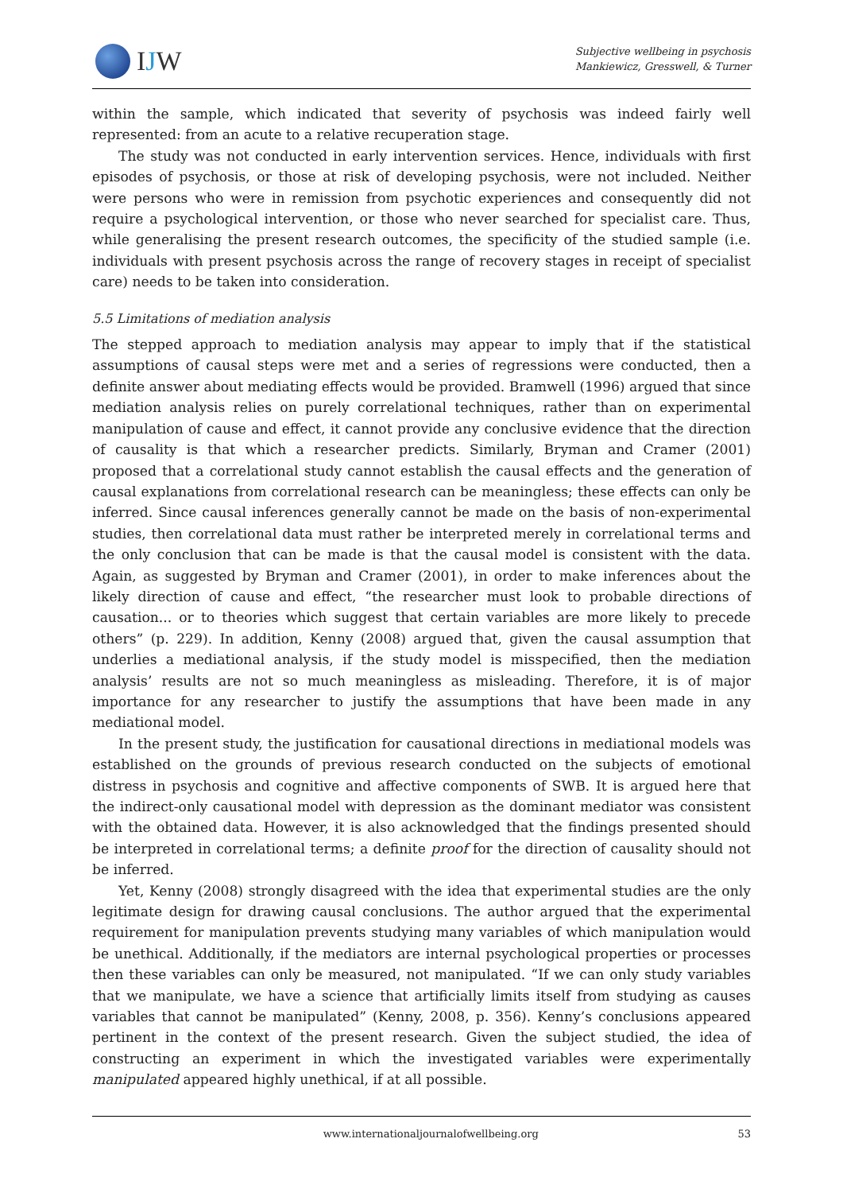IJW
Subjective wellbeing in psychosis
Mankiewicz, Gresswell, & Turner
within the sample, which indicated that severity of psychosis was indeed fairly well represented: from an acute to a relative recuperation stage.
The study was not conducted in early intervention services. Hence, individuals with first episodes of psychosis, or those at risk of developing psychosis, were not included. Neither were persons who were in remission from psychotic experiences and consequently did not require a psychological intervention, or those who never searched for specialist care. Thus, while generalising the present research outcomes, the specificity of the studied sample (i.e. individuals with present psychosis across the range of recovery stages in receipt of specialist care) needs to be taken into consideration.
5.5 Limitations of mediation analysis
The stepped approach to mediation analysis may appear to imply that if the statistical assumptions of causal steps were met and a series of regressions were conducted, then a definite answer about mediating effects would be provided. Bramwell (1996) argued that since mediation analysis relies on purely correlational techniques, rather than on experimental manipulation of cause and effect, it cannot provide any conclusive evidence that the direction of causality is that which a researcher predicts. Similarly, Bryman and Cramer (2001) proposed that a correlational study cannot establish the causal effects and the generation of causal explanations from correlational research can be meaningless; these effects can only be inferred. Since causal inferences generally cannot be made on the basis of non-experimental studies, then correlational data must rather be interpreted merely in correlational terms and the only conclusion that can be made is that the causal model is consistent with the data. Again, as suggested by Bryman and Cramer (2001), in order to make inferences about the likely direction of cause and effect, “the researcher must look to probable directions of causation... or to theories which suggest that certain variables are more likely to precede others” (p. 229). In addition, Kenny (2008) argued that, given the causal assumption that underlies a mediational analysis, if the study model is misspecified, then the mediation analysis’ results are not so much meaningless as misleading. Therefore, it is of major importance for any researcher to justify the assumptions that have been made in any mediational model.
In the present study, the justification for causational directions in mediational models was established on the grounds of previous research conducted on the subjects of emotional distress in psychosis and cognitive and affective components of SWB. It is argued here that the indirect-only causational model with depression as the dominant mediator was consistent with the obtained data. However, it is also acknowledged that the findings presented should be interpreted in correlational terms; a definite proof for the direction of causality should not be inferred.
Yet, Kenny (2008) strongly disagreed with the idea that experimental studies are the only legitimate design for drawing causal conclusions. The author argued that the experimental requirement for manipulation prevents studying many variables of which manipulation would be unethical. Additionally, if the mediators are internal psychological properties or processes then these variables can only be measured, not manipulated. “If we can only study variables that we manipulate, we have a science that artificially limits itself from studying as causes variables that cannot be manipulated” (Kenny, 2008, p. 356). Kenny’s conclusions appeared pertinent in the context of the present research. Given the subject studied, the idea of constructing an experiment in which the investigated variables were experimentally manipulated appeared highly unethical, if at all possible.
www.internationaljournalofwellbeing.org 53